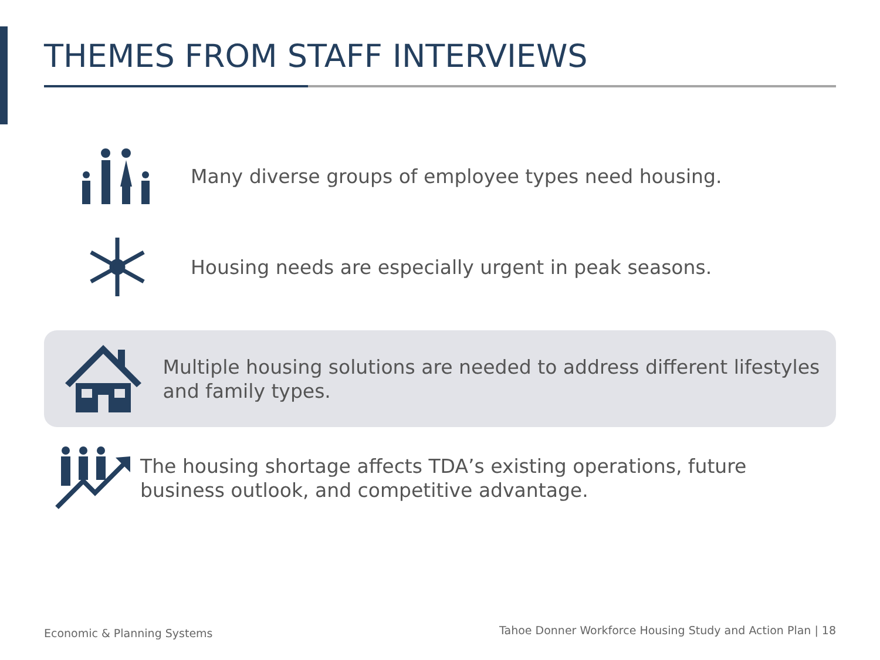THEMES FROM STAFF INTERVIEWS
Many diverse groups of employee types need housing.
Housing needs are especially urgent in peak seasons.
Multiple housing solutions are needed to address different lifestyles and family types.
The housing shortage affects TDA’s existing operations, future business outlook, and competitive advantage.
Economic & Planning Systems
Tahoe Donner Workforce Housing Study and Action Plan | 18